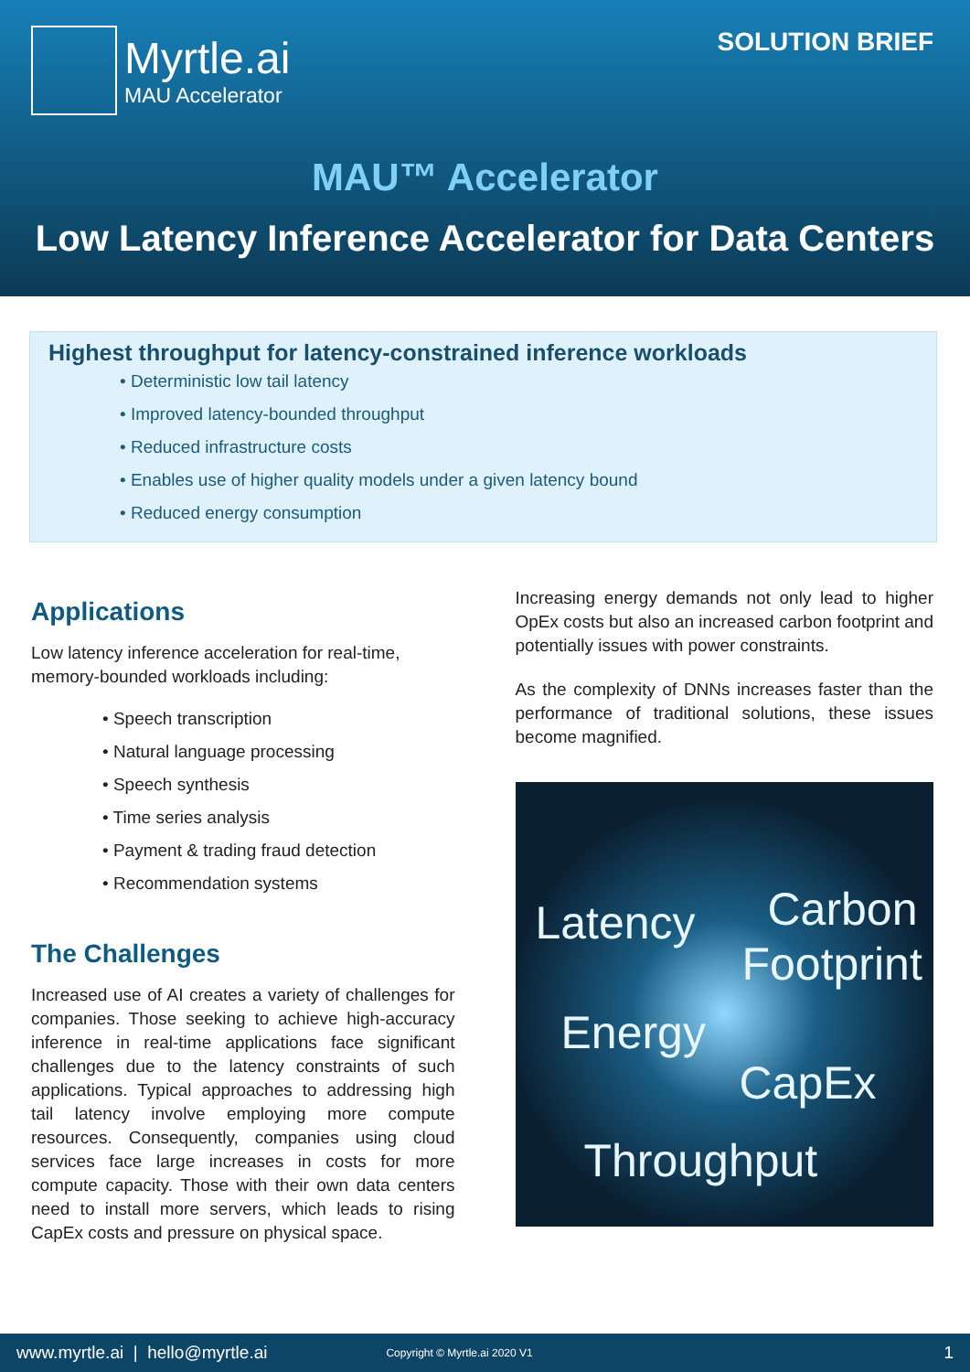Myrtle.ai
MAU Accelerator
SOLUTION BRIEF
MAU™ Accelerator
Low Latency Inference Accelerator for Data Centers
Highest throughput for latency-constrained inference workloads
• Deterministic low tail latency
• Improved latency-bounded throughput
• Reduced infrastructure costs
• Enables use of higher quality models under a given latency bound
• Reduced energy consumption
Applications
Low latency inference acceleration for real-time, memory-bounded workloads including:
• Speech transcription
• Natural language processing
• Speech synthesis
• Time series analysis
• Payment & trading fraud detection
• Recommendation systems
The Challenges
Increased use of AI creates a variety of challenges for companies. Those seeking to achieve high-accuracy inference in real-time applications face significant challenges due to the latency constraints of such applications. Typical approaches to addressing high tail latency involve employing more compute resources. Consequently, companies using cloud services face large increases in costs for more compute capacity. Those with their own data centers need to install more servers, which leads to rising CapEx costs and pressure on physical space.
Increasing energy demands not only lead to higher OpEx costs but also an increased carbon footprint and potentially issues with power constraints.
As the complexity of DNNs increases faster than the performance of traditional solutions, these issues become magnified.
Latency Carbon
Footprint
Energy
CapEx
Throughput
www.myrtle.ai | hello@myrtle.ai Copyright © Myrtle.ai 2020 V1 1